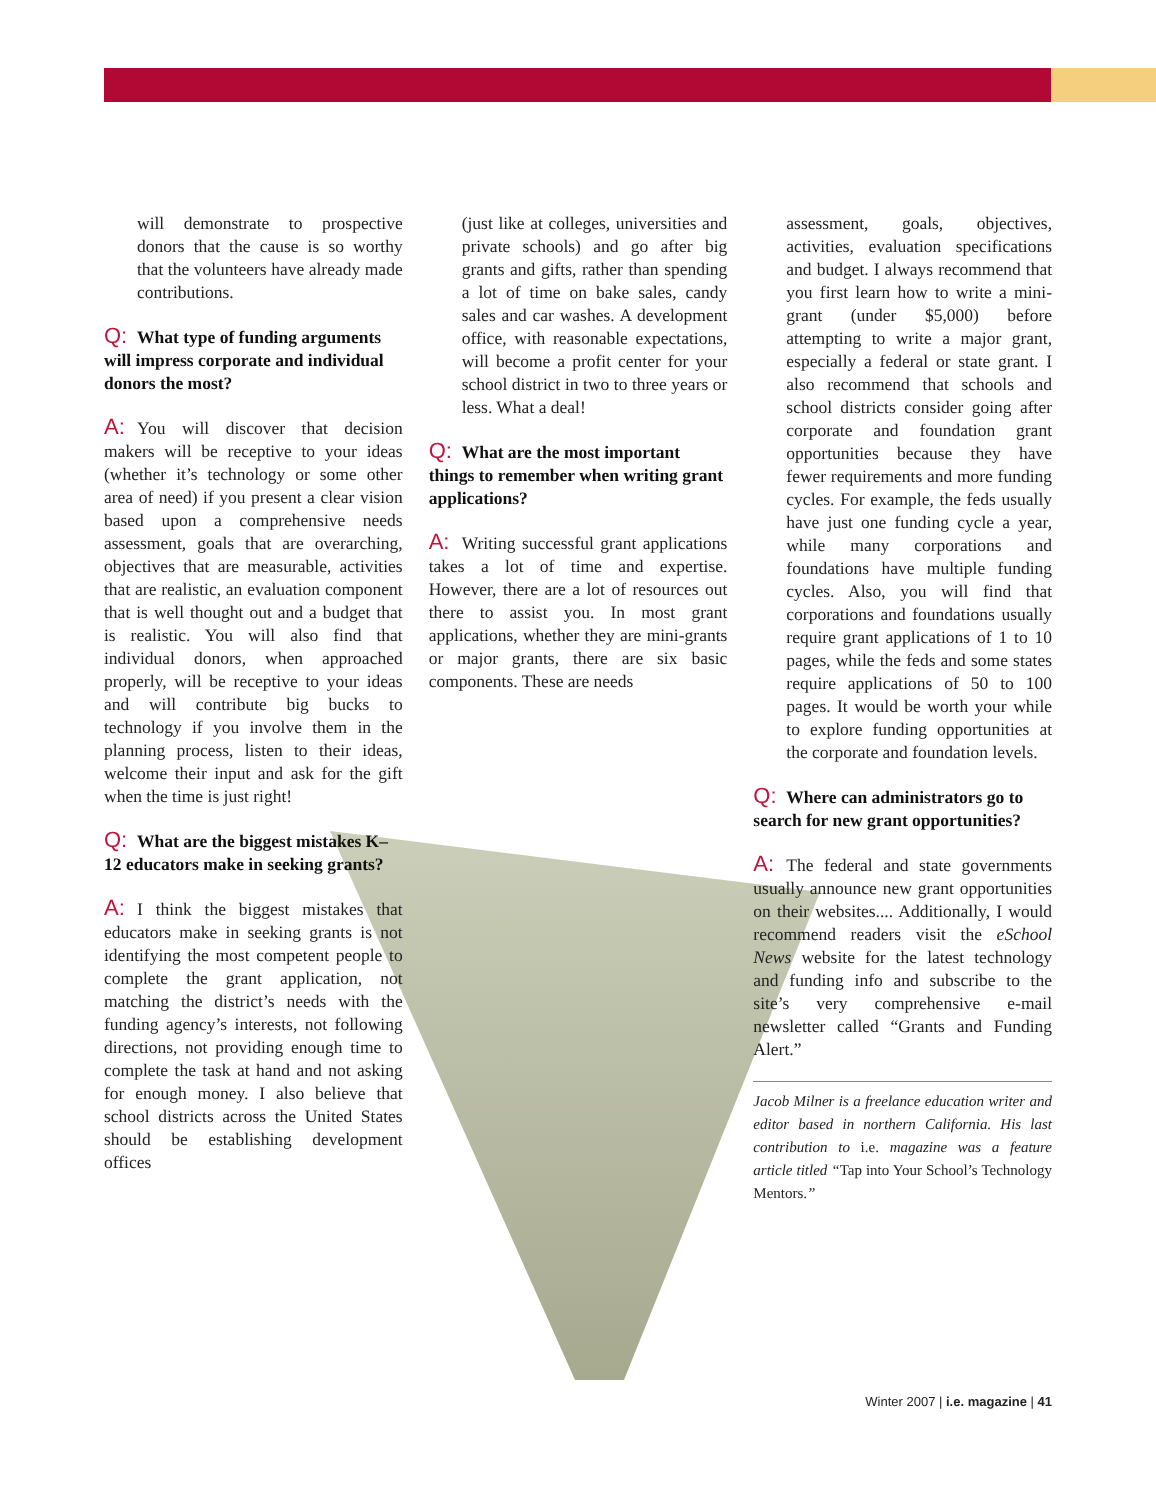will demonstrate to prospective donors that the cause is so worthy that the volunteers have already made contributions.
Q: What type of funding arguments will impress corporate and individual donors the most?
A: You will discover that decision makers will be receptive to your ideas (whether it’s technology or some other area of need) if you present a clear vision based upon a comprehensive needs assessment, goals that are overarching, objectives that are measurable, activities that are realistic, an evaluation component that is well thought out and a budget that is realistic. You will also find that individual donors, when approached properly, will be receptive to your ideas and will contribute big bucks to technology if you involve them in the planning process, listen to their ideas, welcome their input and ask for the gift when the time is just right!
Q: What are the biggest mistakes K–12 educators make in seeking grants?
A: I think the biggest mistakes that educators make in seeking grants is not identifying the most competent people to complete the grant application, not matching the district’s needs with the funding agency’s interests, not following directions, not providing enough time to complete the task at hand and not asking for enough money. I also believe that school districts across the United States should be establishing development offices
(just like at colleges, universities and private schools) and go after big grants and gifts, rather than spending a lot of time on bake sales, candy sales and car washes. A development office, with reasonable expectations, will become a profit center for your school district in two to three years or less. What a deal!
Q: What are the most important things to remember when writing grant applications?
A: Writing successful grant applications takes a lot of time and expertise. However, there are a lot of resources out there to assist you. In most grant applications, whether they are mini-grants or major grants, there are six basic components. These are needs
assessment, goals, objectives, activities, evaluation specifications and budget. I always recommend that you first learn how to write a mini-grant (under $5,000) before attempting to write a major grant, especially a federal or state grant. I also recommend that schools and school districts consider going after corporate and foundation grant opportunities because they have fewer requirements and more funding cycles. For example, the feds usually have just one funding cycle a year, while many corporations and foundations have multiple funding cycles. Also, you will find that corporations and foundations usually require grant applications of 1 to 10 pages, while the feds and some states require applications of 50 to 100 pages. It would be worth your while to explore funding opportunities at the corporate and foundation levels.
Q: Where can administrators go to search for new grant opportunities?
A: The federal and state governments usually announce new grant opportunities on their websites.... Additionally, I would recommend readers visit the eSchool News website for the latest technology and funding info and subscribe to the site’s very comprehensive e-mail newsletter called “Grants and Funding Alert.”
Jacob Milner is a freelance education writer and editor based in northern California. His last contribution to i.e. magazine was a feature article titled “Tap into Your School’s Technology Mentors.”
Winter 2007 | i.e. magazine | 41